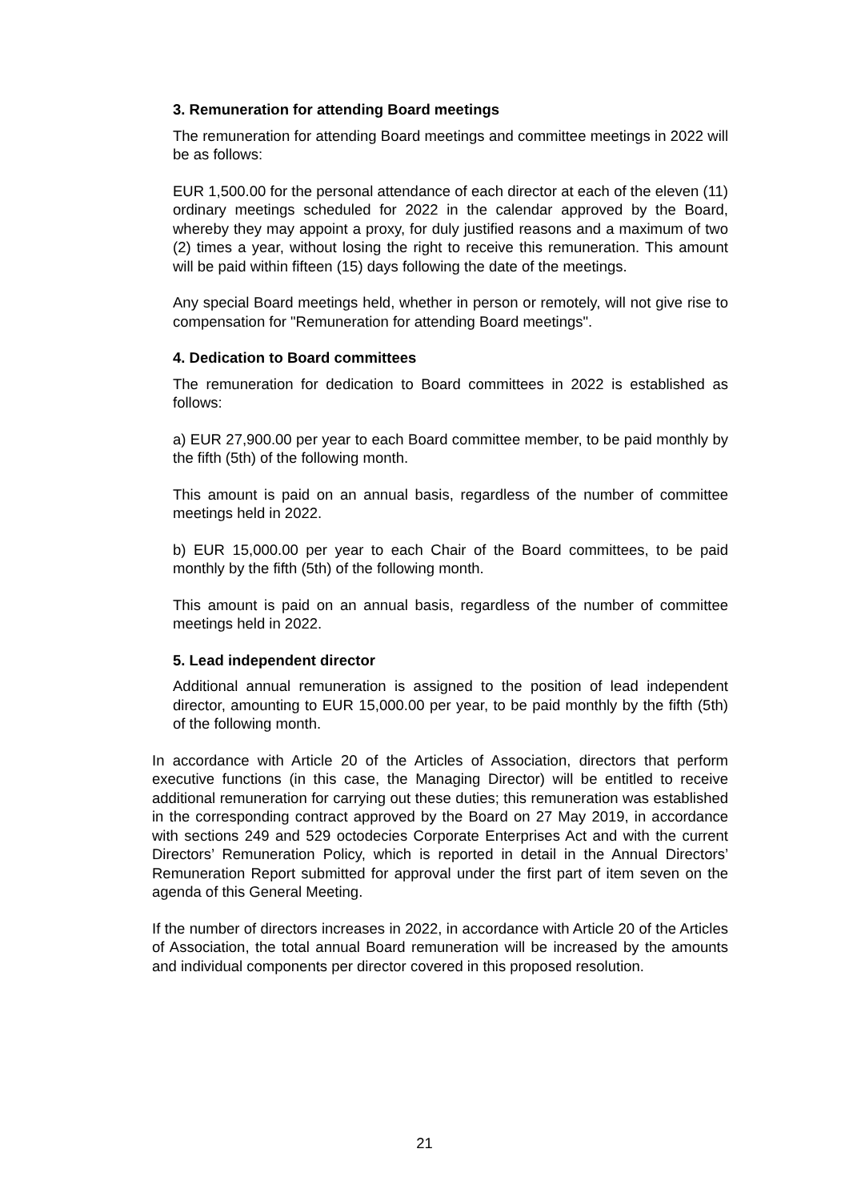3. Remuneration for attending Board meetings
The remuneration for attending Board meetings and committee meetings in 2022 will be as follows:
EUR 1,500.00 for the personal attendance of each director at each of the eleven (11) ordinary meetings scheduled for 2022 in the calendar approved by the Board, whereby they may appoint a proxy, for duly justified reasons and a maximum of two (2) times a year, without losing the right to receive this remuneration. This amount will be paid within fifteen (15) days following the date of the meetings.
Any special Board meetings held, whether in person or remotely, will not give rise to compensation for "Remuneration for attending Board meetings".
4. Dedication to Board committees
The remuneration for dedication to Board committees in 2022 is established as follows:
a) EUR 27,900.00 per year to each Board committee member, to be paid monthly by the fifth (5th) of the following month.
This amount is paid on an annual basis, regardless of the number of committee meetings held in 2022.
b) EUR 15,000.00 per year to each Chair of the Board committees, to be paid monthly by the fifth (5th) of the following month.
This amount is paid on an annual basis, regardless of the number of committee meetings held in 2022.
5. Lead independent director
Additional annual remuneration is assigned to the position of lead independent director, amounting to EUR 15,000.00 per year, to be paid monthly by the fifth (5th) of the following month.
In accordance with Article 20 of the Articles of Association, directors that perform executive functions (in this case, the Managing Director) will be entitled to receive additional remuneration for carrying out these duties; this remuneration was established in the corresponding contract approved by the Board on 27 May 2019, in accordance with sections 249 and 529 octodecies Corporate Enterprises Act and with the current Directors’ Remuneration Policy, which is reported in detail in the Annual Directors’ Remuneration Report submitted for approval under the first part of item seven on the agenda of this General Meeting.
If the number of directors increases in 2022, in accordance with Article 20 of the Articles of Association, the total annual Board remuneration will be increased by the amounts and individual components per director covered in this proposed resolution.
21